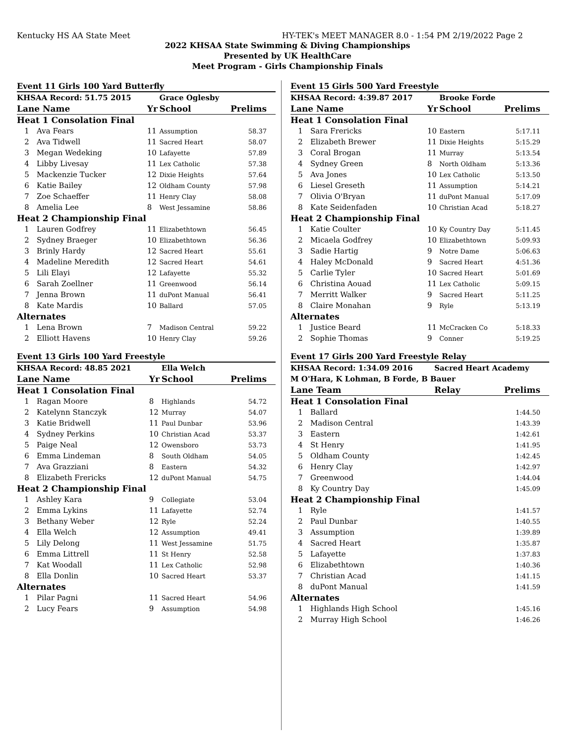Kentucky HS AA State Meet HY-TEK's MEET MANAGER 8.0 - 1:54 PM 2/19/2022 Page 2
2022 KHSAA State Swimming & Diving Championships
Presented by UK HealthCare
Meet Program - Girls Championship Finals
| Event 11 Girls 100 Yard Butterfly | | | | |
| KHSAA Record: 51.75 2015 | | | Grace Oglesby | |
| Lane Name | | Yr | School | Prelims |
| Heat 1 Consolation Final | | | | |
| 1 | Ava Fears | 11 | Assumption | 58.37 |
| 2 | Ava Tidwell | 11 | Sacred Heart | 58.07 |
| 3 | Megan Wedeking | 10 | Lafayette | 57.89 |
| 4 | Libby Livesay | 11 | Lex Catholic | 57.38 |
| 5 | Mackenzie Tucker | 12 | Dixie Heights | 57.64 |
| 6 | Katie Bailey | 12 | Oldham County | 57.98 |
| 7 | Zoe Schaeffer | 11 | Henry Clay | 58.08 |
| 8 | Amelia Lee | 8 | West Jessamine | 58.86 |
| Heat 2 Championship Final | | | | |
| 1 | Lauren Godfrey | 11 | Elizabethtown | 56.45 |
| 2 | Sydney Braeger | 10 | Elizabethtown | 56.36 |
| 3 | Brinly Hardy | 12 | Sacred Heart | 55.61 |
| 4 | Madeline Meredith | 12 | Sacred Heart | 54.61 |
| 5 | Lili Elayi | 12 | Lafayette | 55.32 |
| 6 | Sarah Zoellner | 11 | Greenwood | 56.14 |
| 7 | Jenna Brown | 11 | duPont Manual | 56.41 |
| 8 | Kate Mardis | 10 | Ballard | 57.05 |
| Alternates | | | | |
| 1 | Lena Brown | 7 | Madison Central | 59.22 |
| 2 | Elliott Havens | 10 | Henry Clay | 59.26 |
| Event 13 Girls 100 Yard Freestyle | | | | |
| KHSAA Record: 48.85 2021 | | | Ella Welch | |
| Lane Name | | Yr | School | Prelims |
| Heat 1 Consolation Final | | | | |
| 1 | Ragan Moore | 8 | Highlands | 54.72 |
| 2 | Katelynn Stanczyk | 12 | Murray | 54.07 |
| 3 | Katie Bridwell | 11 | Paul Dunbar | 53.96 |
| 4 | Sydney Perkins | 10 | Christian Acad | 53.37 |
| 5 | Paige Neal | 12 | Owensboro | 53.73 |
| 6 | Emma Lindeman | 8 | South Oldham | 54.05 |
| 7 | Ava Grazziani | 8 | Eastern | 54.32 |
| 8 | Elizabeth Frericks | 12 | duPont Manual | 54.75 |
| Heat 2 Championship Final | | | | |
| 1 | Ashley Kara | 9 | Collegiate | 53.04 |
| 2 | Emma Lykins | 11 | Lafayette | 52.74 |
| 3 | Bethany Weber | 12 | Ryle | 52.24 |
| 4 | Ella Welch | 12 | Assumption | 49.41 |
| 5 | Lily Delong | 11 | West Jessamine | 51.75 |
| 6 | Emma Littrell | 11 | St Henry | 52.58 |
| 7 | Kat Woodall | 11 | Lex Catholic | 52.98 |
| 8 | Ella Donlin | 10 | Sacred Heart | 53.37 |
| Alternates | | | | |
| 1 | Pilar Pagni | 11 | Sacred Heart | 54.96 |
| 2 | Lucy Fears | 9 | Assumption | 54.98 |
| Event 15 Girls 500 Yard Freestyle | | | | |
| KHSAA Record: 4:39.87 2017 | | | Brooke Forde | |
| Lane Name | | Yr | School | Prelims |
| Heat 1 Consolation Final | | | | |
| 1 | Sara Frericks | 10 | Eastern | 5:17.11 |
| 2 | Elizabeth Brewer | 11 | Dixie Heights | 5:15.29 |
| 3 | Coral Brogan | 11 | Murray | 5:13.54 |
| 4 | Sydney Green | 8 | North Oldham | 5:13.36 |
| 5 | Ava Jones | 10 | Lex Catholic | 5:13.50 |
| 6 | Liesel Greseth | 11 | Assumption | 5:14.21 |
| 7 | Olivia O'Bryan | 11 | duPont Manual | 5:17.09 |
| 8 | Kate Seidenfaden | 10 | Christian Acad | 5:18.27 |
| Heat 2 Championship Final | | | | |
| 1 | Katie Coulter | 10 | Ky Country Day | 5:11.45 |
| 2 | Micaela Godfrey | 10 | Elizabethtown | 5:09.93 |
| 3 | Sadie Hartig | 9 | Notre Dame | 5:06.63 |
| 4 | Haley McDonald | 9 | Sacred Heart | 4:51.36 |
| 5 | Carlie Tyler | 10 | Sacred Heart | 5:01.69 |
| 6 | Christina Aouad | 11 | Lex Catholic | 5:09.15 |
| 7 | Merritt Walker | 9 | Sacred Heart | 5:11.25 |
| 8 | Claire Monahan | 9 | Ryle | 5:13.19 |
| Alternates | | | | |
| 1 | Justice Beard | 11 | McCracken Co | 5:18.33 |
| 2 | Sophie Thomas | 9 | Conner | 5:19.25 |
| Event 17 Girls 200 Yard Freestyle Relay | | | |
| KHSAA Record: 1:34.09 2016 | | Sacred Heart Academy | |
| M O'Hara, K Lohman, B Forde, B Bauer | | | |
| Lane Team | | Relay | Prelims |
| Heat 1 Consolation Final | | | |
| 1 | Ballard | | 1:44.50 |
| 2 | Madison Central | | 1:43.39 |
| 3 | Eastern | | 1:42.61 |
| 4 | St Henry | | 1:41.95 |
| 5 | Oldham County | | 1:42.45 |
| 6 | Henry Clay | | 1:42.97 |
| 7 | Greenwood | | 1:44.04 |
| 8 | Ky Country Day | | 1:45.09 |
| Heat 2 Championship Final | | | |
| 1 | Ryle | | 1:41.57 |
| 2 | Paul Dunbar | | 1:40.55 |
| 3 | Assumption | | 1:39.89 |
| 4 | Sacred Heart | | 1:35.87 |
| 5 | Lafayette | | 1:37.83 |
| 6 | Elizabethtown | | 1:40.36 |
| 7 | Christian Acad | | 1:41.15 |
| 8 | duPont Manual | | 1:41.59 |
| Alternates | | | |
| 1 | Highlands High School | | 1:45.16 |
| 2 | Murray High School | | 1:46.26 |